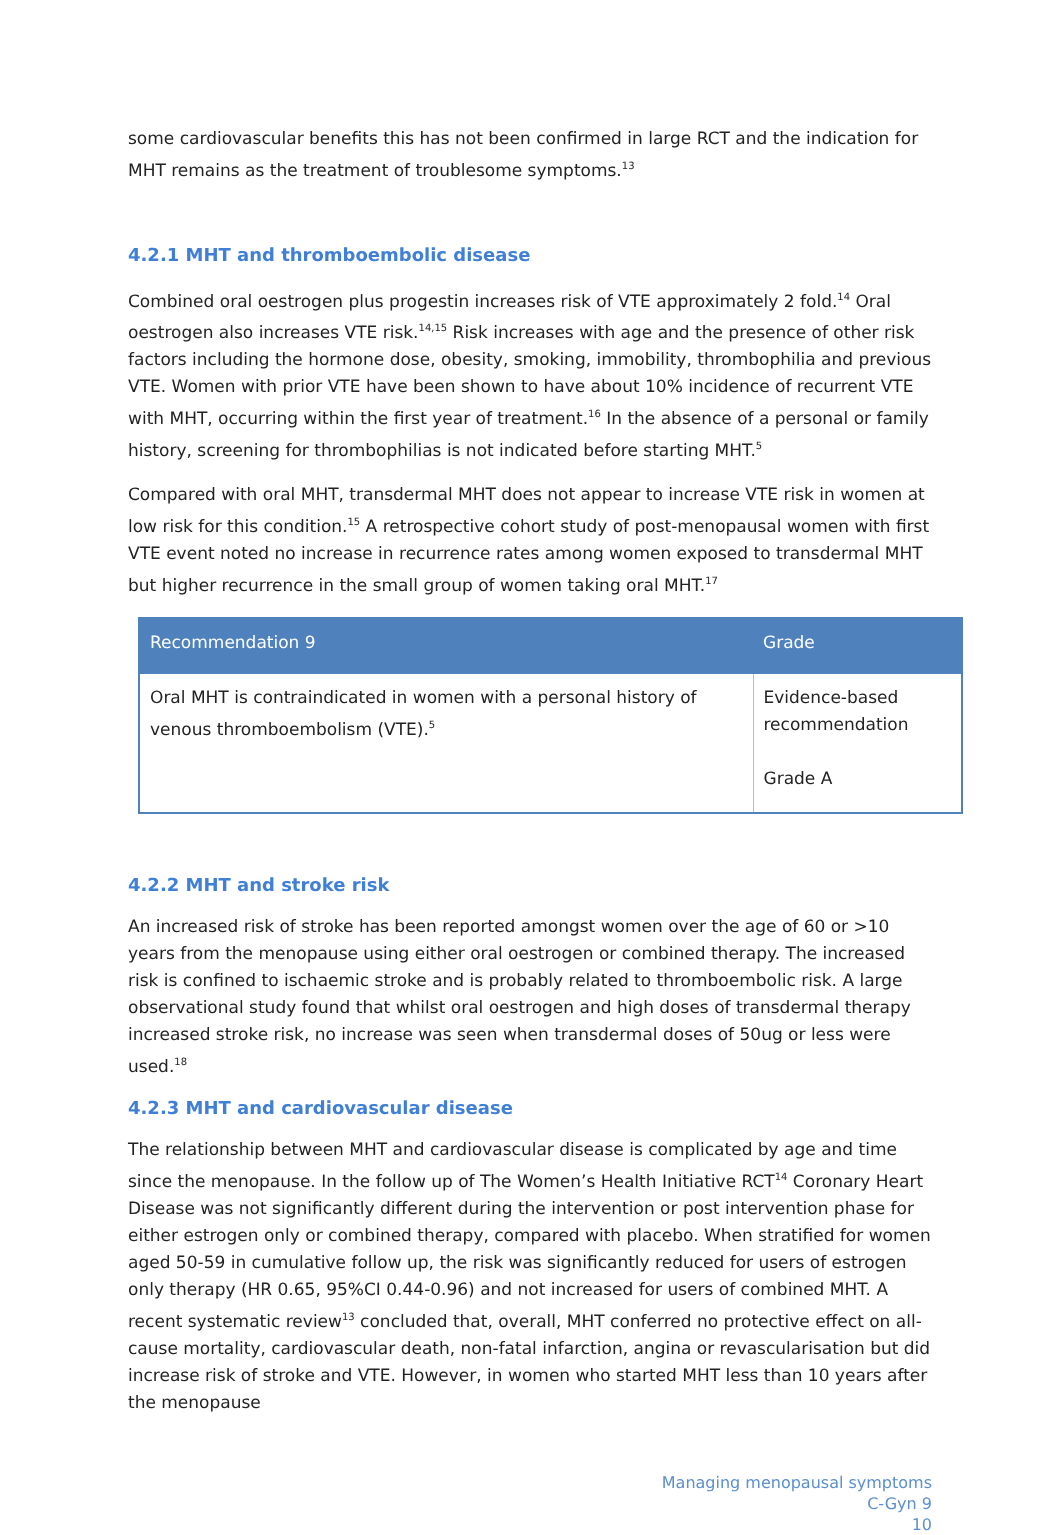some cardiovascular benefits this has not been confirmed in large RCT and the indication for MHT remains as the treatment of troublesome symptoms.<sup>13</sup>
4.2.1 MHT and thromboembolic disease
Combined oral oestrogen plus progestin increases risk of VTE approximately 2 fold.<sup>14</sup> Oral oestrogen also increases VTE risk.<sup>14,15</sup> Risk increases with age and the presence of other risk factors including the hormone dose, obesity, smoking, immobility, thrombophilia and previous VTE. Women with prior VTE have been shown to have about 10% incidence of recurrent VTE with MHT, occurring within the first year of treatment.<sup>16</sup> In the absence of a personal or family history, screening for thrombophilias is not indicated before starting MHT.<sup>5</sup>
Compared with oral MHT, transdermal MHT does not appear to increase VTE risk in women at low risk for this condition.<sup>15</sup> A retrospective cohort study of post-menopausal women with first VTE event noted no increase in recurrence rates among women exposed to transdermal MHT but higher recurrence in the small group of women taking oral MHT.<sup>17</sup>
| Recommendation 9 | Grade |
| --- | --- |
| Oral MHT is contraindicated in women with a personal history of venous thromboembolism (VTE).<sup>5</sup> | Evidence-based recommendation Grade A |
4.2.2 MHT and stroke risk
An increased risk of stroke has been reported amongst women over the age of 60 or >10 years from the menopause using either oral oestrogen or combined therapy. The increased risk is confined to ischaemic stroke and is probably related to thromboembolic risk. A large observational study found that whilst oral oestrogen and high doses of transdermal therapy increased stroke risk, no increase was seen when transdermal doses of 50ug or less were used.<sup>18</sup>
4.2.3 MHT and cardiovascular disease
The relationship between MHT and cardiovascular disease is complicated by age and time since the menopause. In the follow up of The Women’s Health Initiative RCT<sup>14</sup> Coronary Heart Disease was not significantly different during the intervention or post intervention phase for either estrogen only or combined therapy, compared with placebo. When stratified for women aged 50-59 in cumulative follow up, the risk was significantly reduced for users of estrogen only therapy (HR 0.65, 95%CI 0.44-0.96) and not increased for users of combined MHT. A recent systematic review<sup>13</sup> concluded that, overall, MHT conferred no protective effect on all-cause mortality, cardiovascular death, non-fatal infarction, angina or revascularisation but did increase risk of stroke and VTE. However, in women who started MHT less than 10 years after the menopause
Managing menopausal symptoms
C-Gyn 9
10